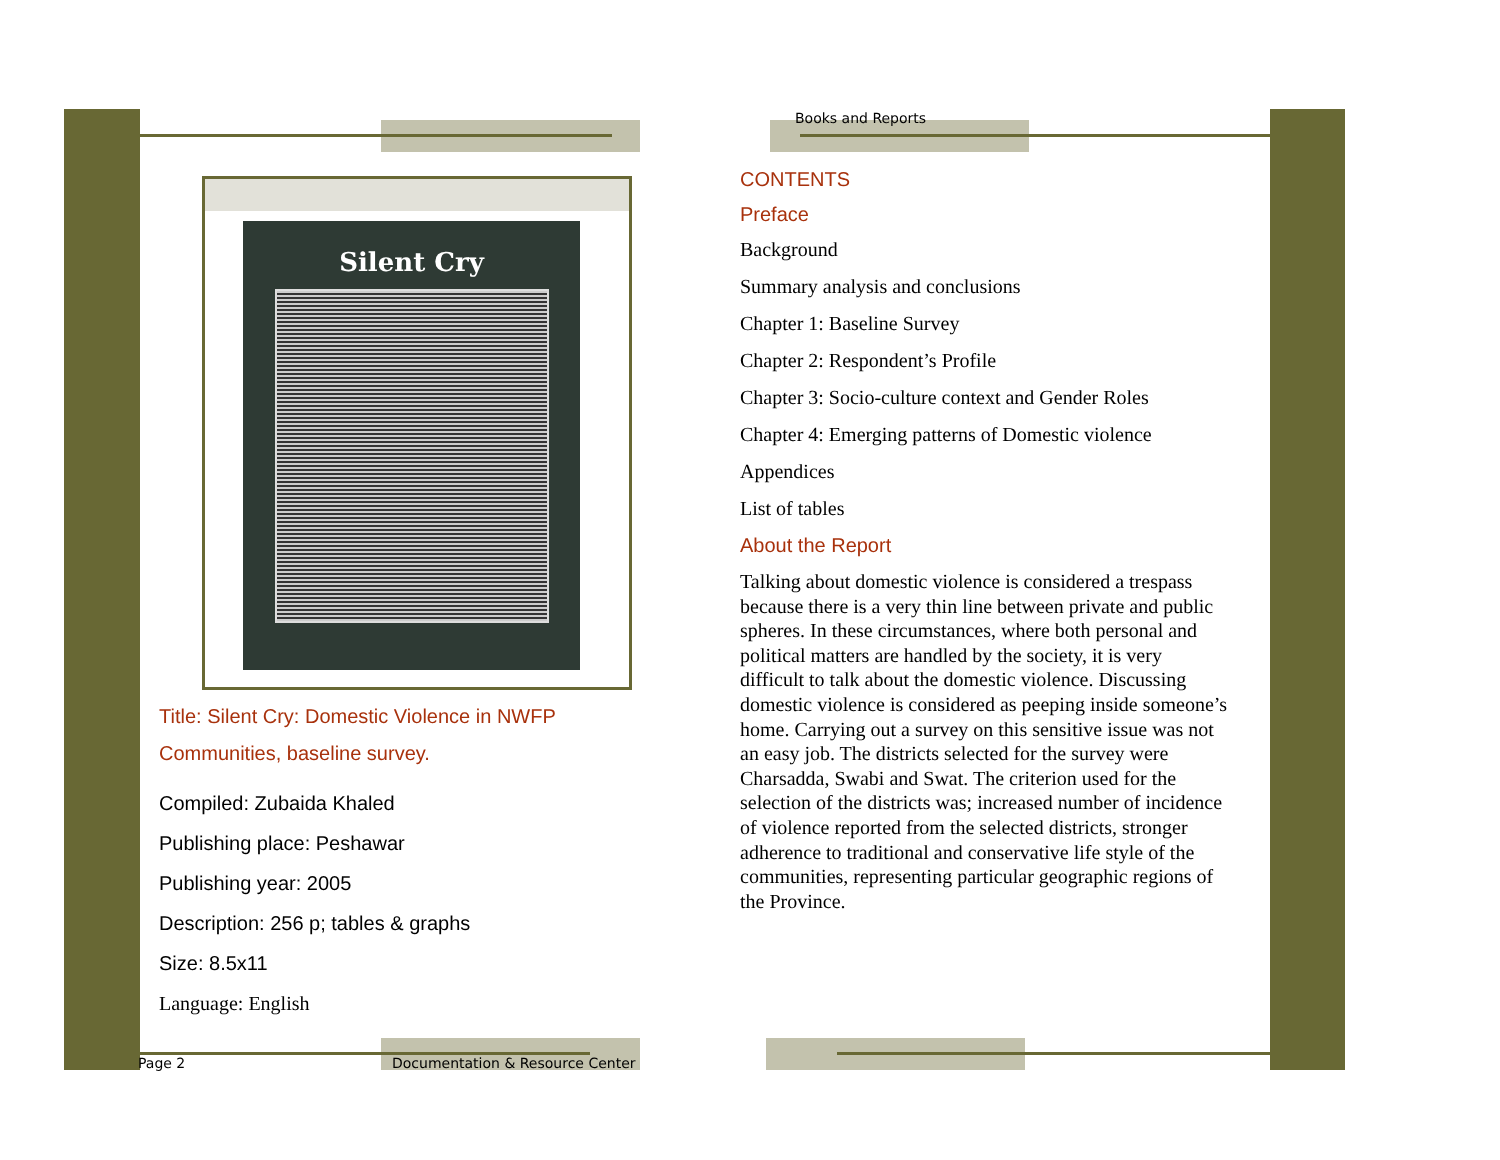Books and Reports
Silent Cry
Title: Silent Cry: Domestic Violence in NWFP Communities, baseline survey.
Compiled: Zubaida Khaled
Publishing place: Peshawar
Publishing year: 2005
Description: 256 p; tables & graphs
Size: 8.5x11
Language: English
CONTENTS
Preface
Background
Summary analysis and conclusions
Chapter 1: Baseline Survey
Chapter 2: Respondent’s Profile
Chapter 3: Socio-culture context and Gender Roles
Chapter 4: Emerging patterns of Domestic violence
Appendices
List of tables
About the Report
Talking about domestic violence is considered a trespass because there is a very thin line between private and public spheres. In these circumstances, where both personal and political matters are handled by the society, it is very difficult to talk about the domestic violence. Discussing domestic violence is considered as peeping inside someone’s home. Carrying out a survey on this sensitive issue was not an easy job. The districts selected for the survey were Charsadda, Swabi and Swat. The criterion used for the selection of the districts was; increased number of incidence of violence reported from the selected districts, stronger adherence to traditional and conservative life style of the communities, representing particular geographic regions of the Province.
Page 2
Documentation & Resource Center